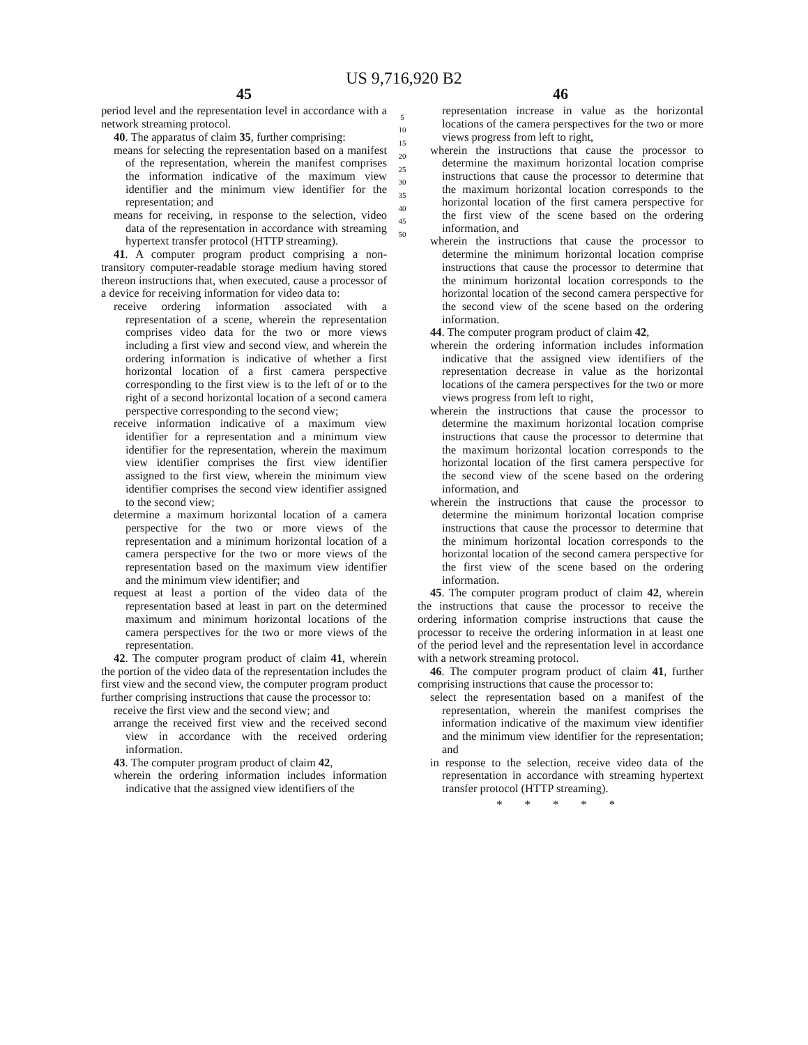US 9,716,920 B2
45
period level and the representation level in accordance with a network streaming protocol.
40. The apparatus of claim 35, further comprising:
means for selecting the representation based on a manifest of the representation, wherein the manifest comprises the information indicative of the maximum view identifier and the minimum view identifier for the representation; and
means for receiving, in response to the selection, video data of the representation in accordance with streaming hypertext transfer protocol (HTTP streaming).
41. A computer program product comprising a non-transitory computer-readable storage medium having stored thereon instructions that, when executed, cause a processor of a device for receiving information for video data to:
receive ordering information associated with a representation of a scene, wherein the representation comprises video data for the two or more views including a first view and second view, and wherein the ordering information is indicative of whether a first horizontal location of a first camera perspective corresponding to the first view is to the left of or to the right of a second horizontal location of a second camera perspective corresponding to the second view;
receive information indicative of a maximum view identifier for a representation and a minimum view identifier for the representation, wherein the maximum view identifier comprises the first view identifier assigned to the first view, wherein the minimum view identifier comprises the second view identifier assigned to the second view;
determine a maximum horizontal location of a camera perspective for the two or more views of the representation and a minimum horizontal location of a camera perspective for the two or more views of the representation based on the maximum view identifier and the minimum view identifier; and
request at least a portion of the video data of the representation based at least in part on the determined maximum and minimum horizontal locations of the camera perspectives for the two or more views of the representation.
42. The computer program product of claim 41, wherein the portion of the video data of the representation includes the first view and the second view, the computer program product further comprising instructions that cause the processor to:
receive the first view and the second view; and
arrange the received first view and the received second view in accordance with the received ordering information.
43. The computer program product of claim 42,
wherein the ordering information includes information indicative that the assigned view identifiers of the
5
10
15
20
25
30
35
40
45
50
46
representation increase in value as the horizontal locations of the camera perspectives for the two or more views progress from left to right,
wherein the instructions that cause the processor to determine the maximum horizontal location comprise instructions that cause the processor to determine that the maximum horizontal location corresponds to the horizontal location of the first camera perspective for the first view of the scene based on the ordering information, and
wherein the instructions that cause the processor to determine the minimum horizontal location comprise instructions that cause the processor to determine that the minimum horizontal location corresponds to the horizontal location of the second camera perspective for the second view of the scene based on the ordering information.
44. The computer program product of claim 42,
wherein the ordering information includes information indicative that the assigned view identifiers of the representation decrease in value as the horizontal locations of the camera perspectives for the two or more views progress from left to right,
wherein the instructions that cause the processor to determine the maximum horizontal location comprise instructions that cause the processor to determine that the maximum horizontal location corresponds to the horizontal location of the first camera perspective for the second view of the scene based on the ordering information, and
wherein the instructions that cause the processor to determine the minimum horizontal location comprise instructions that cause the processor to determine that the minimum horizontal location corresponds to the horizontal location of the second camera perspective for the first view of the scene based on the ordering information.
45. The computer program product of claim 42, wherein the instructions that cause the processor to receive the ordering information comprise instructions that cause the processor to receive the ordering information in at least one of the period level and the representation level in accordance with a network streaming protocol.
46. The computer program product of claim 41, further comprising instructions that cause the processor to:
select the representation based on a manifest of the representation, wherein the manifest comprises the information indicative of the maximum view identifier and the minimum view identifier for the representation; and
in response to the selection, receive video data of the representation in accordance with streaming hypertext transfer protocol (HTTP streaming).
* * * * *